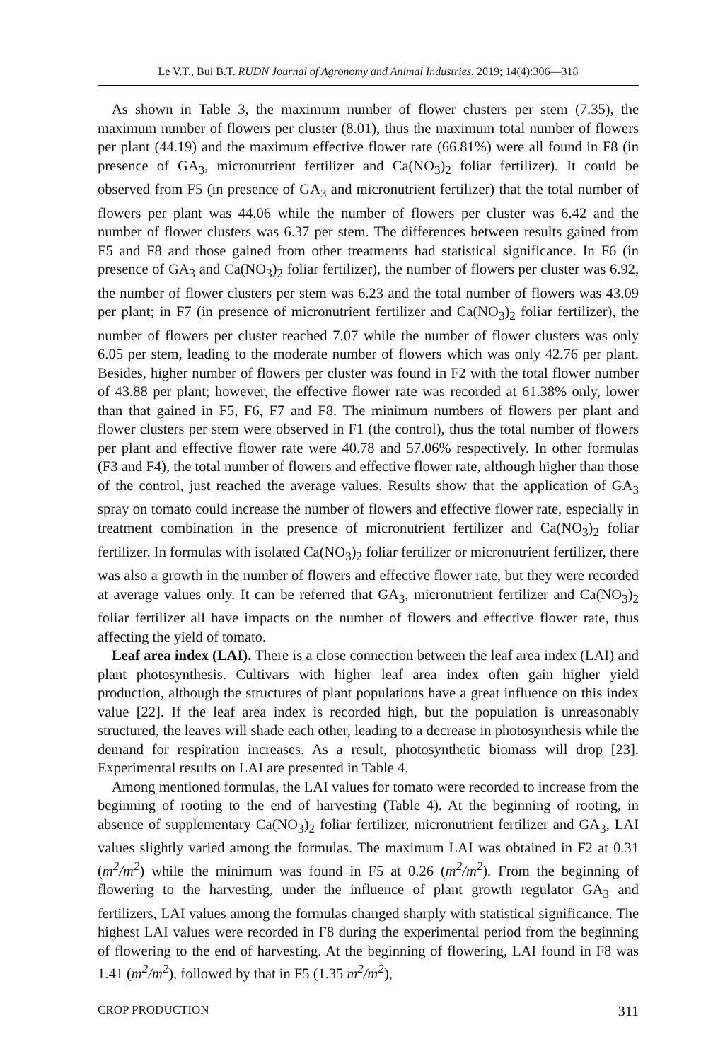Le V.T., Bui B.T. RUDN Journal of Agronomy and Animal Industries, 2019; 14(4):306—318
As shown in Table 3, the maximum number of flower clusters per stem (7.35), the maximum number of flowers per cluster (8.01), thus the maximum total number of flowers per plant (44.19) and the maximum effective flower rate (66.81%) were all found in F8 (in presence of GA<sub>3</sub>, micronutrient fertilizer and Ca(NO<sub>3</sub>)<sub>2</sub> foliar fertilizer). It could be observed from F5 (in presence of GA<sub>3</sub> and micronutrient fertilizer) that the total number of flowers per plant was 44.06 while the number of flowers per cluster was 6.42 and the number of flower clusters was 6.37 per stem. The differences between results gained from F5 and F8 and those gained from other treatments had statistical significance. In F6 (in presence of GA<sub>3</sub> and Ca(NO<sub>3</sub>)<sub>2</sub> foliar fertilizer), the number of flowers per cluster was 6.92, the number of flower clusters per stem was 6.23 and the total number of flowers was 43.09 per plant; in F7 (in presence of micronutrient fertilizer and Ca(NO<sub>3</sub>)<sub>2</sub> foliar fertilizer), the number of flowers per cluster reached 7.07 while the number of flower clusters was only 6.05 per stem, leading to the moderate number of flowers which was only 42.76 per plant. Besides, higher number of flowers per cluster was found in F2 with the total flower number of 43.88 per plant; however, the effective flower rate was recorded at 61.38% only, lower than that gained in F5, F6, F7 and F8. The minimum numbers of flowers per plant and flower clusters per stem were observed in F1 (the control), thus the total number of flowers per plant and effective flower rate were 40.78 and 57.06% respectively. In other formulas (F3 and F4), the total number of flowers and effective flower rate, although higher than those of the control, just reached the average values. Results show that the application of GA<sub>3</sub> spray on tomato could increase the number of flowers and effective flower rate, especially in treatment combination in the presence of micronutrient fertilizer and Ca(NO<sub>3</sub>)<sub>2</sub> foliar fertilizer. In formulas with isolated Ca(NO<sub>3</sub>)<sub>2</sub> foliar fertilizer or micronutrient fertilizer, there was also a growth in the number of flowers and effective flower rate, but they were recorded at average values only. It can be referred that GA<sub>3</sub>, micronutrient fertilizer and Ca(NO<sub>3</sub>)<sub>2</sub> foliar fertilizer all have impacts on the number of flowers and effective flower rate, thus affecting the yield of tomato.
Leaf area index (LAI). There is a close connection between the leaf area index (LAI) and plant photosynthesis. Cultivars with higher leaf area index often gain higher yield production, although the structures of plant populations have a great influence on this index value [22]. If the leaf area index is recorded high, but the population is unreasonably structured, the leaves will shade each other, leading to a decrease in photosynthesis while the demand for respiration increases. As a result, photosynthetic biomass will drop [23]. Experimental results on LAI are presented in Table 4.
Among mentioned formulas, the LAI values for tomato were recorded to increase from the beginning of rooting to the end of harvesting (Table 4). At the beginning of rooting, in absence of supplementary Ca(NO<sub>3</sub>)<sub>2</sub> foliar fertilizer, micronutrient fertilizer and GA<sub>3</sub>, LAI values slightly varied among the formulas. The maximum LAI was obtained in F2 at 0.31 (m<sup>2</sup>/m<sup>2</sup>) while the minimum was found in F5 at 0.26 (m<sup>2</sup>/m<sup>2</sup>). From the beginning of flowering to the harvesting, under the influence of plant growth regulator GA<sub>3</sub> and fertilizers, LAI values among the formulas changed sharply with statistical significance. The highest LAI values were recorded in F8 during the experimental period from the beginning of flowering to the end of harvesting. At the beginning of flowering, LAI found in F8 was 1.41 (m<sup>2</sup>/m<sup>2</sup>), followed by that in F5 (1.35 m<sup>2</sup>/m<sup>2</sup>),
CROP PRODUCTION 311